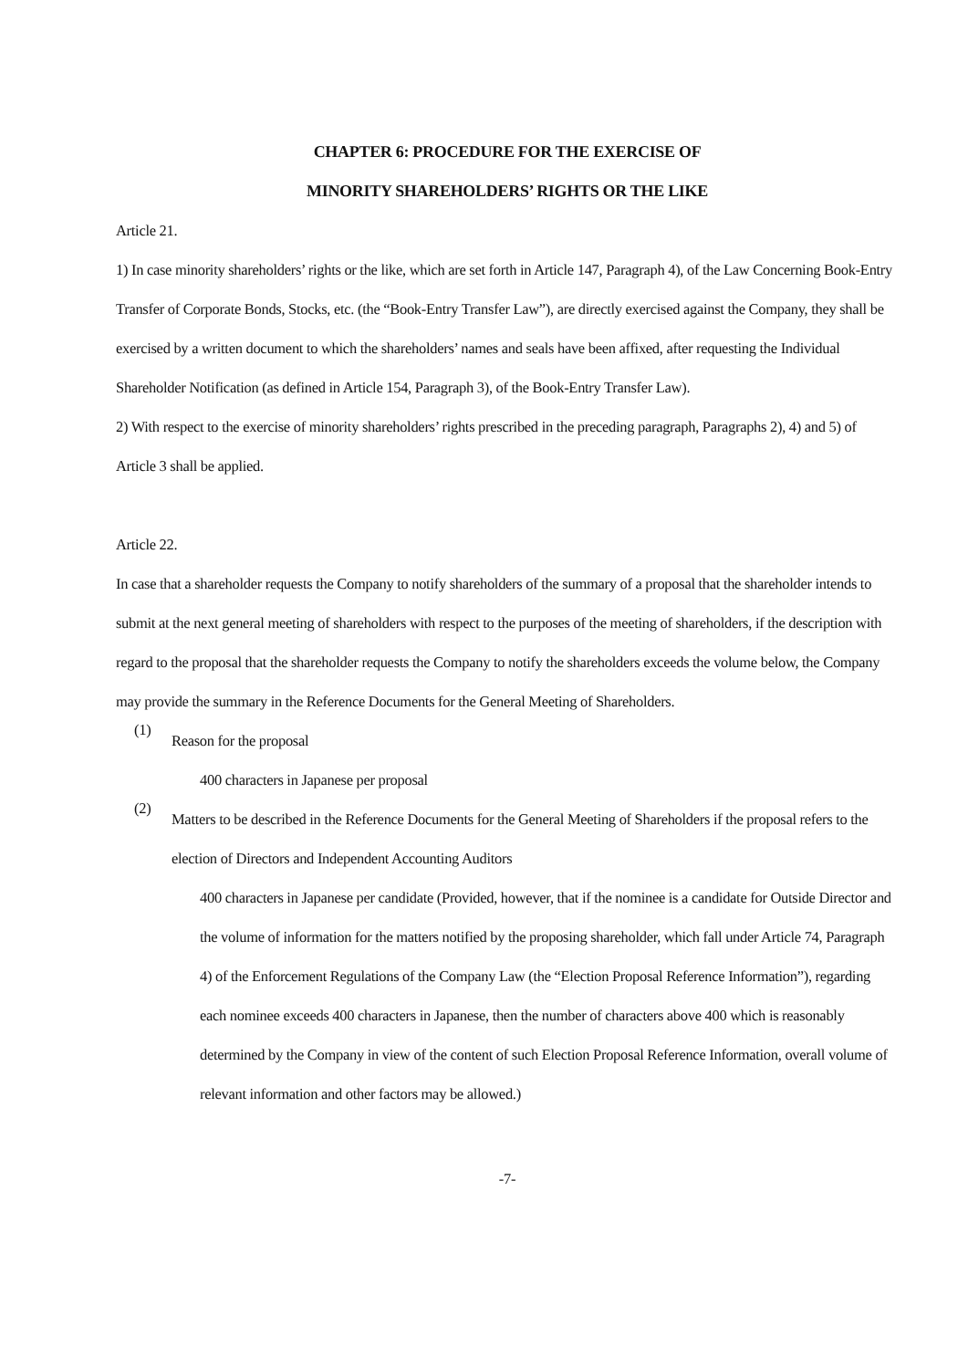CHAPTER 6: PROCEDURE FOR THE EXERCISE OF
MINORITY SHAREHOLDERS’ RIGHTS OR THE LIKE
Article 21.
1) In case minority shareholders’ rights or the like, which are set forth in Article 147, Paragraph 4), of the Law Concerning Book-Entry Transfer of Corporate Bonds, Stocks, etc. (the “Book-Entry Transfer Law”), are directly exercised against the Company, they shall be exercised by a written document to which the shareholders’ names and seals have been affixed, after requesting the Individual Shareholder Notification (as defined in Article 154, Paragraph 3), of the Book-Entry Transfer Law).
2) With respect to the exercise of minority shareholders’ rights prescribed in the preceding paragraph, Paragraphs 2), 4) and 5) of Article 3 shall be applied.
Article 22.
In case that a shareholder requests the Company to notify shareholders of the summary of a proposal that the shareholder intends to submit at the next general meeting of shareholders with respect to the purposes of the meeting of shareholders, if the description with regard to the proposal that the shareholder requests the Company to notify the shareholders exceeds the volume below, the Company may provide the summary in the Reference Documents for the General Meeting of Shareholders.
(1)
Reason for the proposal
400 characters in Japanese per proposal
(2)
Matters to be described in the Reference Documents for the General Meeting of Shareholders if the proposal refers to the election of Directors and Independent Accounting Auditors
400 characters in Japanese per candidate (Provided, however, that if the nominee is a candidate for Outside Director and the volume of information for the matters notified by the proposing shareholder, which fall under Article 74, Paragraph 4) of the Enforcement Regulations of the Company Law (the “Election Proposal Reference Information”), regarding each nominee exceeds 400 characters in Japanese, then the number of characters above 400 which is reasonably determined by the Company in view of the content of such Election Proposal Reference Information, overall volume of relevant information and other factors may be allowed.)
-7-